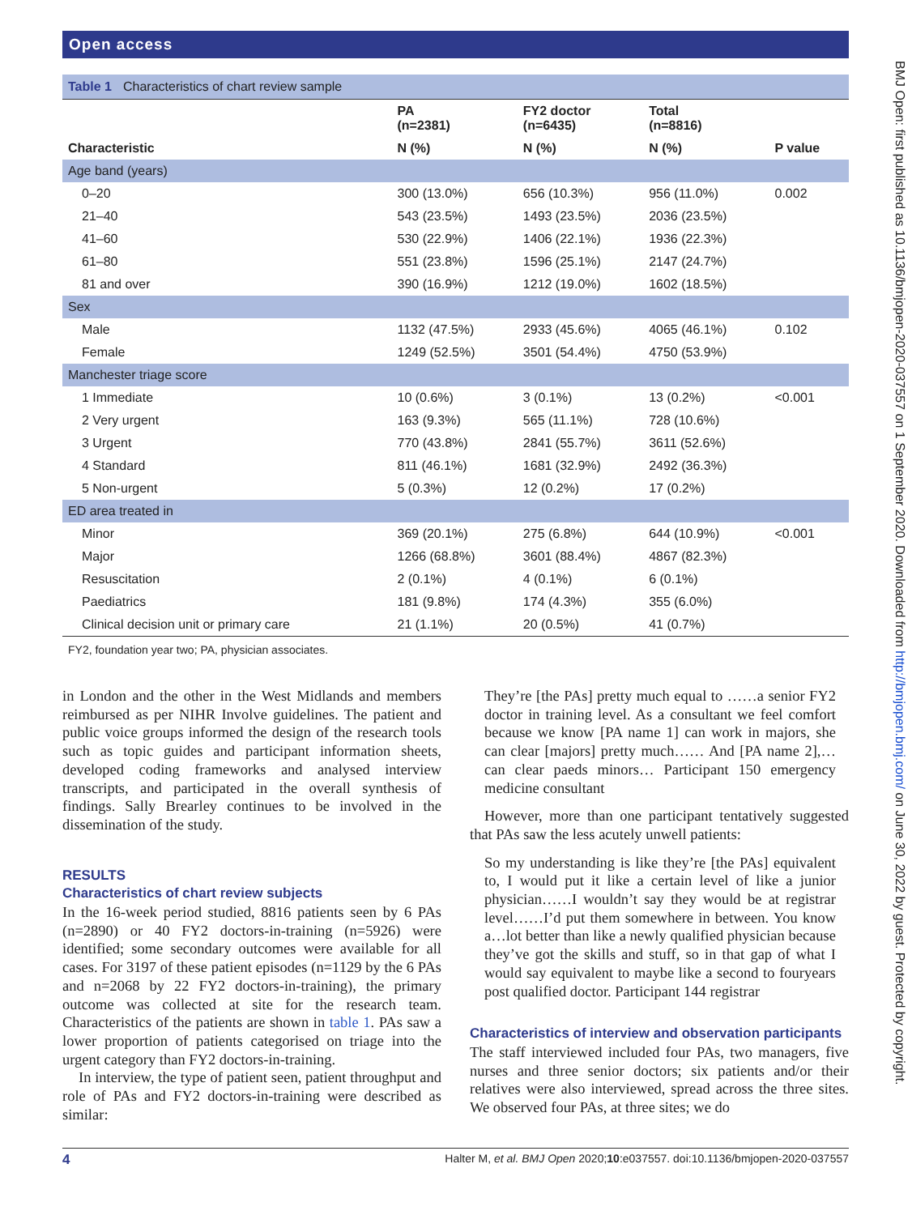BMJ Open: first published as 10.1136/bmjopen-2020-037557 on 1 September 2020. Downloaded from http://bmjopen.bmj.com/ on June 30, 2022 by guest. Protected by copyright.
Open access
Table 1 Characteristics of chart review sample
| Characteristic | PA (n=2381) | FY2 doctor (n=6435) | Total (n=8816) | P value |
| --- | --- | --- | --- | --- |
| | N (%) | N (%) | N (%) | |
| Age band (years) | | | | |
| 0–20 | 300 (13.0%) | 656 (10.3%) | 956 (11.0%) | 0.002 |
| 21–40 | 543 (23.5%) | 1493 (23.5%) | 2036 (23.5%) | |
| 41–60 | 530 (22.9%) | 1406 (22.1%) | 1936 (22.3%) | |
| 61–80 | 551 (23.8%) | 1596 (25.1%) | 2147 (24.7%) | |
| 81 and over | 390 (16.9%) | 1212 (19.0%) | 1602 (18.5%) | |
| Sex | | | | |
| Male | 1132 (47.5%) | 2933 (45.6%) | 4065 (46.1%) | 0.102 |
| Female | 1249 (52.5%) | 3501 (54.4%) | 4750 (53.9%) | |
| Manchester triage score | | | | |
| 1 Immediate | 10 (0.6%) | 3 (0.1%) | 13 (0.2%) | <0.001 |
| 2 Very urgent | 163 (9.3%) | 565 (11.1%) | 728 (10.6%) | |
| 3 Urgent | 770 (43.8%) | 2841 (55.7%) | 3611 (52.6%) | |
| 4 Standard | 811 (46.1%) | 1681 (32.9%) | 2492 (36.3%) | |
| 5 Non-urgent | 5 (0.3%) | 12 (0.2%) | 17 (0.2%) | |
| ED area treated in | | | | |
| Minor | 369 (20.1%) | 275 (6.8%) | 644 (10.9%) | <0.001 |
| Major | 1266 (68.8%) | 3601 (88.4%) | 4867 (82.3%) | |
| Resuscitation | 2 (0.1%) | 4 (0.1%) | 6 (0.1%) | |
| Paediatrics | 181 (9.8%) | 174 (4.3%) | 355 (6.0%) | |
| Clinical decision unit or primary care | 21 (1.1%) | 20 (0.5%) | 41 (0.7%) | |
FY2, foundation year two; PA, physician associates.
in London and the other in the West Midlands and members reimbursed as per NIHR Involve guidelines. The patient and public voice groups informed the design of the research tools such as topic guides and participant information sheets, developed coding frameworks and analysed interview transcripts, and participated in the overall synthesis of findings. Sally Brearley continues to be involved in the dissemination of the study.
RESULTS
Characteristics of chart review subjects
In the 16-week period studied, 8816 patients seen by 6 PAs (n=2890) or 40 FY2 doctors-in-training (n=5926) were identified; some secondary outcomes were available for all cases. For 3197 of these patient episodes (n=1129 by the 6 PAs and n=2068 by 22 FY2 doctors-in-training), the primary outcome was collected at site for the research team. Characteristics of the patients are shown in table 1. PAs saw a lower proportion of patients categorised on triage into the urgent category than FY2 doctors-in-training.
In interview, the type of patient seen, patient throughput and role of PAs and FY2 doctors-in-training were described as similar:
They’re [the PAs] pretty much equal to ……a senior FY2 doctor in training level. As a consultant we feel comfort because we know [PA name 1] can work in majors, she can clear [majors] pretty much…… And [PA name 2],… can clear paeds minors… Participant 150 emergency medicine consultant
However, more than one participant tentatively suggested that PAs saw the less acutely unwell patients:
So my understanding is like they’re [the PAs] equivalent to, I would put it like a certain level of like a junior physician……I wouldn’t say they would be at registrar level……I’d put them somewhere in between. You know a…lot better than like a newly qualified physician because they’ve got the skills and stuff, so in that gap of what I would say equivalent to maybe like a second to fouryears post qualified doctor. Participant 144 registrar
Characteristics of interview and observation participants
The staff interviewed included four PAs, two managers, five nurses and three senior doctors; six patients and/or their relatives were also interviewed, spread across the three sites. We observed four PAs, at three sites; we do
4 Halter M, et al. BMJ Open 2020;10:e037557. doi:10.1136/bmjopen-2020-037557